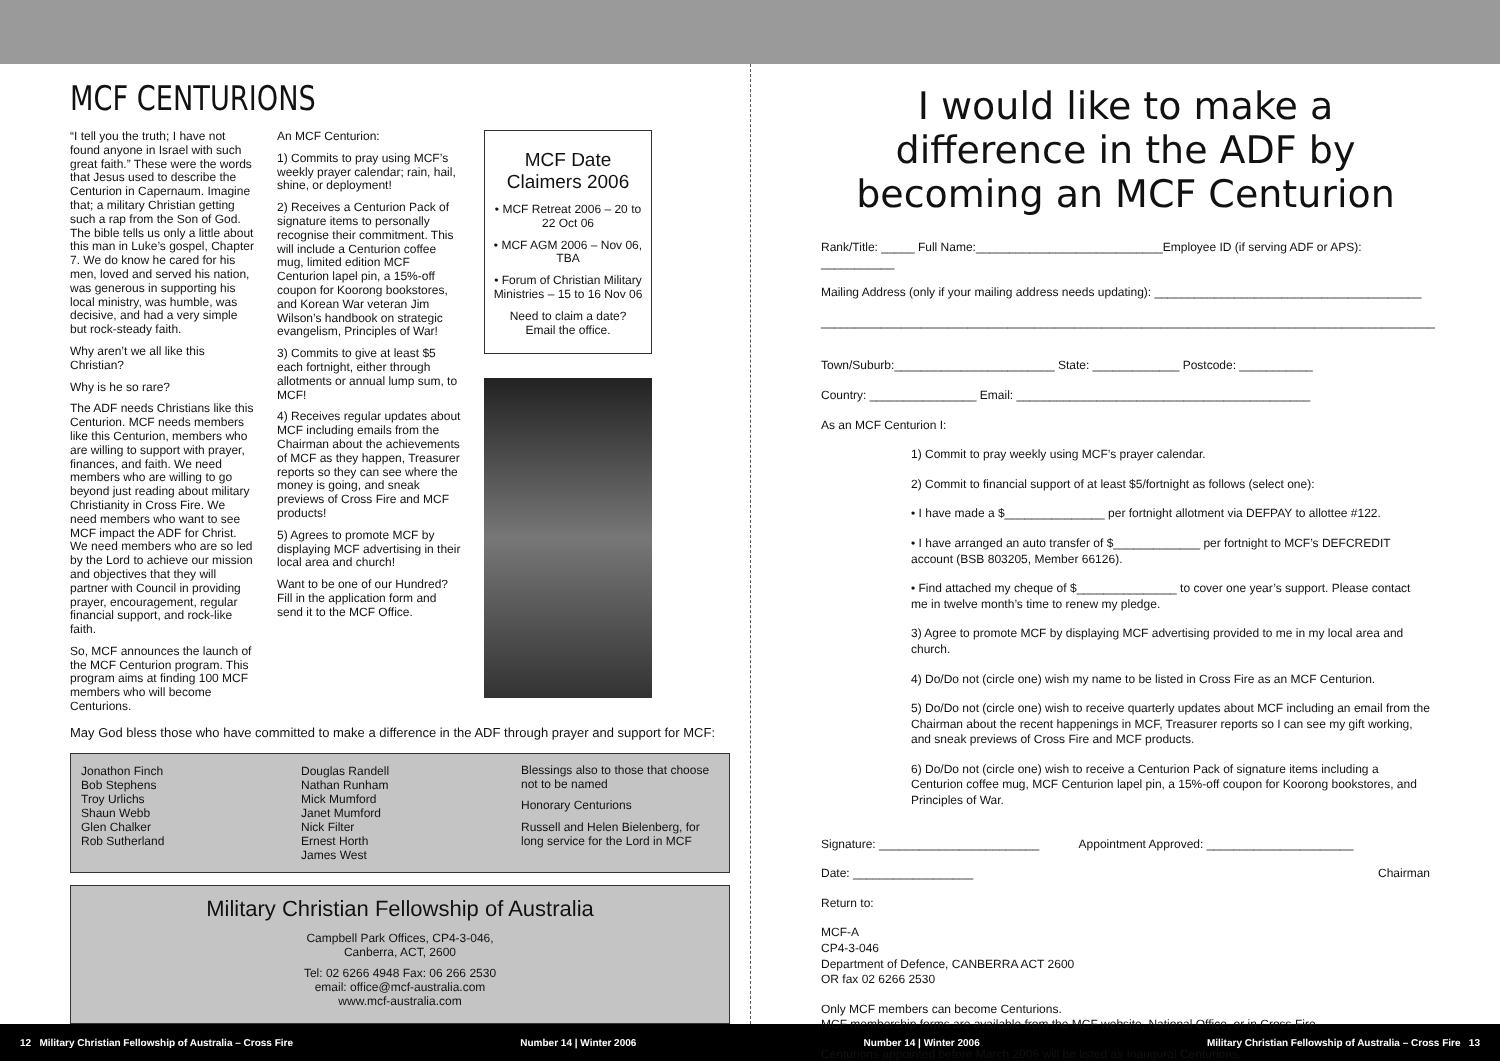MCF CENTURIONS
“I tell you the truth; I have not found anyone in Israel with such great faith.” These were the words that Jesus used to describe the Centurion in Capernaum. Imagine that; a military Christian getting such a rap from the Son of God. The bible tells us only a little about this man in Luke’s gospel, Chapter 7. We do know he cared for his men, loved and served his nation, was generous in supporting his local ministry, was humble, was decisive, and had a very simple but rock-steady faith.
Why aren’t we all like this Christian?
Why is he so rare?
The ADF needs Christians like this Centurion. MCF needs members like this Centurion, members who are willing to support with prayer, finances, and faith. We need members who are willing to go beyond just reading about military Christianity in Cross Fire. We need members who want to see MCF impact the ADF for Christ. We need members who are so led by the Lord to achieve our mission and objectives that they will partner with Council in providing prayer, encouragement, regular financial support, and rock-like faith.
So, MCF announces the launch of the MCF Centurion program. This program aims at finding 100 MCF members who will become Centurions.
An MCF Centurion:
1) Commits to pray using MCF’s weekly prayer calendar; rain, hail, shine, or deployment!
2) Receives a Centurion Pack of signature items to personally recognise their commitment. This will include a Centurion coffee mug, limited edition MCF Centurion lapel pin, a 15%-off coupon for Koorong bookstores, and Korean War veteran Jim Wilson’s handbook on strategic evangelism, Principles of War!
3) Commits to give at least $5 each fortnight, either through allotments or annual lump sum, to MCF!
4) Receives regular updates about MCF including emails from the Chairman about the achievements of MCF as they happen, Treasurer reports so they can see where the money is going, and sneak previews of Cross Fire and MCF products!
5) Agrees to promote MCF by displaying MCF advertising in their local area and church!
Want to be one of our Hundred? Fill in the application form and send it to the MCF Office.
MCF Date Claimers 2006
• MCF Retreat 2006 – 20 to 22 Oct 06
• MCF AGM 2006 – Nov 06, TBA
• Forum of Christian Military Ministries – 15 to 16 Nov 06
Need to claim a date? Email the office.
May God bless those who have committed to make a difference in the ADF through prayer and support for MCF:
Jonathon Finch
Bob Stephens
Troy Urlichs
Shaun Webb
Glen Chalker
Rob Sutherland
Douglas Randell
Nathan Runham
Mick Mumford
Janet Mumford
Nick Filter
Ernest Horth
James West
Blessings also to those that choose not to be named
Honorary Centurions
Russell and Helen Bielenberg, for long service for the Lord in MCF
Military Christian Fellowship of Australia
Campbell Park Offices, CP4-3-046,
Canberra, ACT, 2600
Tel: 02 6266 4948 Fax: 06 266 2530
email: office@mcf-australia.com
www.mcf-australia.com
I would like to make a difference in the ADF by becoming an MCF Centurion
Rank/Title: _____ Full Name:____________________________Employee ID (if serving ADF or APS): ___________
Mailing Address (only if your mailing address needs updating): ________________________________________
____________________________________________________________________________________________
Town/Suburb:________________________ State: _____________ Postcode: ___________
Country: ________________ Email: ____________________________________________
As an MCF Centurion I:
1) Commit to pray weekly using MCF’s prayer calendar.
2) Commit to financial support of at least $5/fortnight as follows (select one):
• I have made a $_______________ per fortnight allotment via DEFPAY to allottee #122.
• I have arranged an auto transfer of $_____________ per fortnight to MCF’s DEFCREDIT account (BSB 803205, Member 66126).
• Find attached my cheque of $_______________ to cover one year’s support. Please contact me in twelve month’s time to renew my pledge.
3) Agree to promote MCF by displaying MCF advertising provided to me in my local area and church.
4) Do/Do not (circle one) wish my name to be listed in Cross Fire as an MCF Centurion.
5) Do/Do not (circle one) wish to receive quarterly updates about MCF including an email from the Chairman about the recent happenings in MCF, Treasurer reports so I can see my gift working, and sneak previews of Cross Fire and MCF products.
6) Do/Do not (circle one) wish to receive a Centurion Pack of signature items including a Centurion coffee mug, MCF Centurion lapel pin, a 15%-off coupon for Koorong bookstores, and Principles of War.
Signature: ________________________ Appointment Approved: ______________________
Date: __________________ Chairman
Return to:
MCF-A
CP4-3-046
Department of Defence, CANBERRA ACT 2600
OR fax 02 6266 2530
Only MCF members can become Centurions.
MCF membership forms are available from the MCF website, National Office, or in Cross Fire.
Centurions appointed before March 2006 will be listed as Inaugural Centurions.
12 Military Christian Fellowship of Australia – Cross Fire Number 14 | Winter 2006 Number 14 | Winter 2006 Military Christian Fellowship of Australia – Cross Fire 13